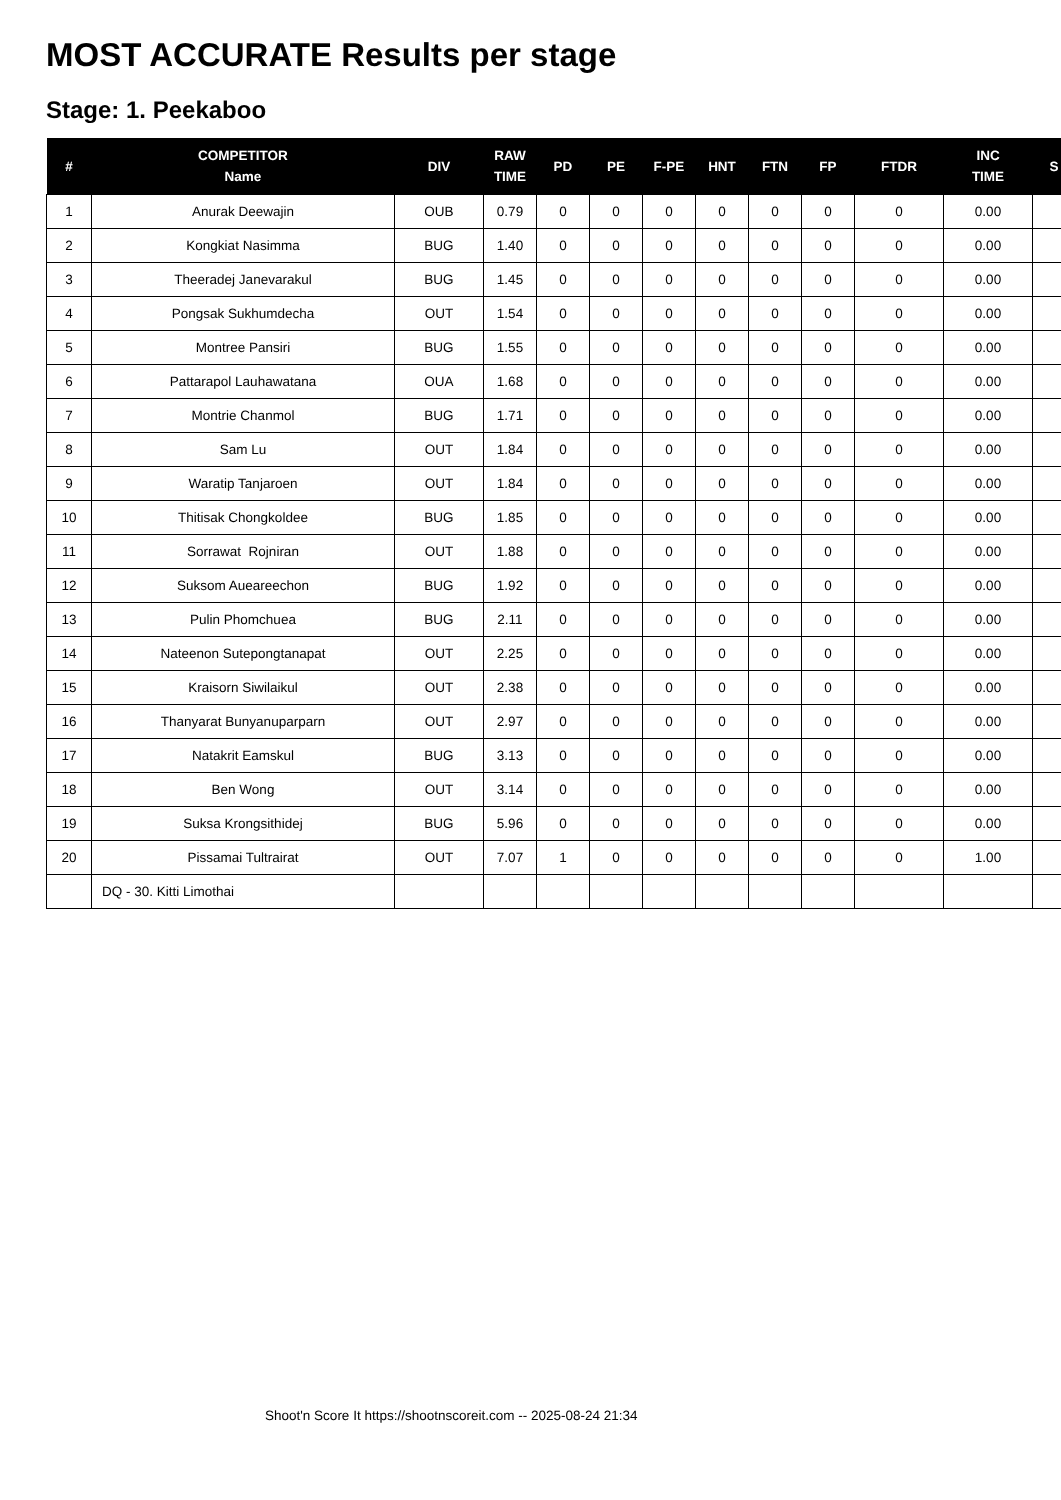MOST ACCURATE Results per stage
Stage: 1. Peekaboo
| # | COMPETITOR Name | DIV | RAW TIME | PD | PE | F-PE | HNT | FTN | FP | FTDR | INC TIME | S |
| --- | --- | --- | --- | --- | --- | --- | --- | --- | --- | --- | --- | --- |
| 1 | Anurak Deewajin | OUB | 0.79 | 0 | 0 | 0 | 0 | 0 | 0 | 0 | 0.00 | |
| 2 | Kongkiat Nasimma | BUG | 1.40 | 0 | 0 | 0 | 0 | 0 | 0 | 0 | 0.00 | |
| 3 | Theeradej Janevarakul | BUG | 1.45 | 0 | 0 | 0 | 0 | 0 | 0 | 0 | 0.00 | |
| 4 | Pongsak Sukhumdecha | OUT | 1.54 | 0 | 0 | 0 | 0 | 0 | 0 | 0 | 0.00 | |
| 5 | Montree Pansiri | BUG | 1.55 | 0 | 0 | 0 | 0 | 0 | 0 | 0 | 0.00 | |
| 6 | Pattarapol Lauhawatana | OUA | 1.68 | 0 | 0 | 0 | 0 | 0 | 0 | 0 | 0.00 | |
| 7 | Montrie Chanmol | BUG | 1.71 | 0 | 0 | 0 | 0 | 0 | 0 | 0 | 0.00 | |
| 8 | Sam Lu | OUT | 1.84 | 0 | 0 | 0 | 0 | 0 | 0 | 0 | 0.00 | |
| 9 | Waratip Tanjaroen | OUT | 1.84 | 0 | 0 | 0 | 0 | 0 | 0 | 0 | 0.00 | |
| 10 | Thitisak Chongkoldee | BUG | 1.85 | 0 | 0 | 0 | 0 | 0 | 0 | 0 | 0.00 | |
| 11 | Sorrawat Rojniran | OUT | 1.88 | 0 | 0 | 0 | 0 | 0 | 0 | 0 | 0.00 | |
| 12 | Suksom Aueareechon | BUG | 1.92 | 0 | 0 | 0 | 0 | 0 | 0 | 0 | 0.00 | |
| 13 | Pulin Phomchuea | BUG | 2.11 | 0 | 0 | 0 | 0 | 0 | 0 | 0 | 0.00 | |
| 14 | Nateenon Sutepongtanapat | OUT | 2.25 | 0 | 0 | 0 | 0 | 0 | 0 | 0 | 0.00 | |
| 15 | Kraisorn Siwilaikul | OUT | 2.38 | 0 | 0 | 0 | 0 | 0 | 0 | 0 | 0.00 | |
| 16 | Thanyarat Bunyanuparparn | OUT | 2.97 | 0 | 0 | 0 | 0 | 0 | 0 | 0 | 0.00 | |
| 17 | Natakrit Eamskul | BUG | 3.13 | 0 | 0 | 0 | 0 | 0 | 0 | 0 | 0.00 | |
| 18 | Ben Wong | OUT | 3.14 | 0 | 0 | 0 | 0 | 0 | 0 | 0 | 0.00 | |
| 19 | Suksa Krongsithidej | BUG | 5.96 | 0 | 0 | 0 | 0 | 0 | 0 | 0 | 0.00 | |
| 20 | Pissamai Tultrairat | OUT | 7.07 | 1 | 0 | 0 | 0 | 0 | 0 | 0 | 1.00 | |
| | DQ - 30. Kitti Limothai | | | | | | | | | | | |
Shoot'n Score It https://shootnscoreit.com -- 2025-08-24 21:34